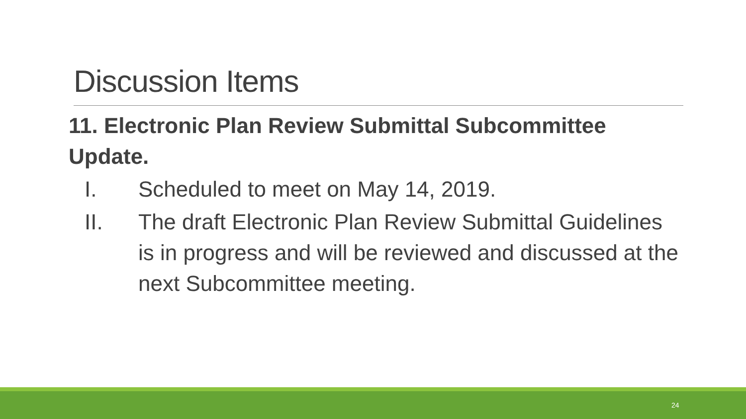Discussion Items
11. Electronic Plan Review Submittal Subcommittee Update.
I. Scheduled to meet on May 14, 2019.
II. The draft Electronic Plan Review Submittal Guidelines is in progress and will be reviewed and discussed at the next Subcommittee meeting.
24